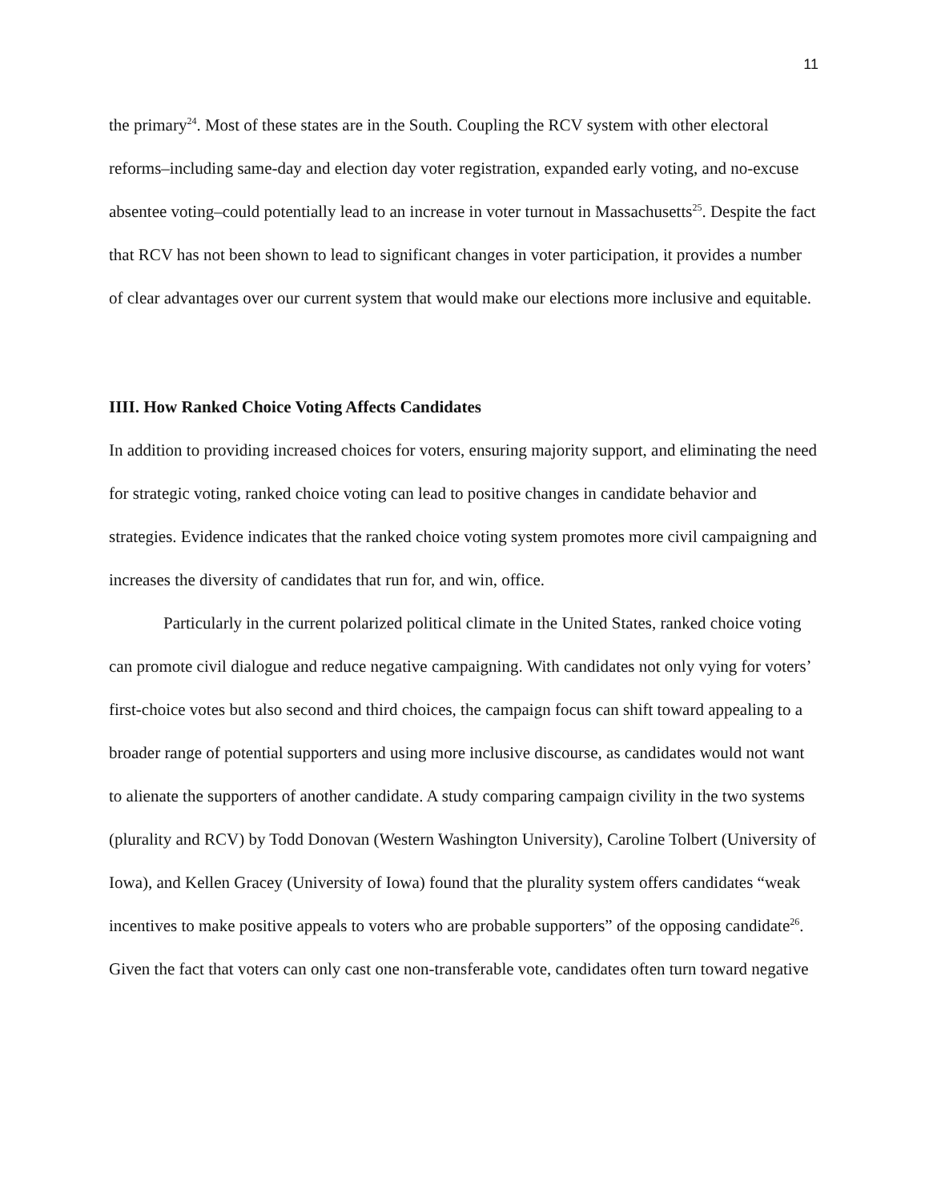11
the primary<sup>24</sup>. Most of these states are in the South. Coupling the RCV system with other electoral reforms–including same-day and election day voter registration, expanded early voting, and no-excuse absentee voting–could potentially lead to an increase in voter turnout in Massachusetts<sup>25</sup>. Despite the fact that RCV has not been shown to lead to significant changes in voter participation, it provides a number of clear advantages over our current system that would make our elections more inclusive and equitable.
IIII. How Ranked Choice Voting Affects Candidates
In addition to providing increased choices for voters, ensuring majority support, and eliminating the need for strategic voting, ranked choice voting can lead to positive changes in candidate behavior and strategies. Evidence indicates that the ranked choice voting system promotes more civil campaigning and increases the diversity of candidates that run for, and win, office.
Particularly in the current polarized political climate in the United States, ranked choice voting can promote civil dialogue and reduce negative campaigning. With candidates not only vying for voters’ first-choice votes but also second and third choices, the campaign focus can shift toward appealing to a broader range of potential supporters and using more inclusive discourse, as candidates would not want to alienate the supporters of another candidate. A study comparing campaign civility in the two systems (plurality and RCV) by Todd Donovan (Western Washington University), Caroline Tolbert (University of Iowa), and Kellen Gracey (University of Iowa) found that the plurality system offers candidates “weak incentives to make positive appeals to voters who are probable supporters” of the opposing candidate<sup>26</sup>. Given the fact that voters can only cast one non-transferable vote, candidates often turn toward negative